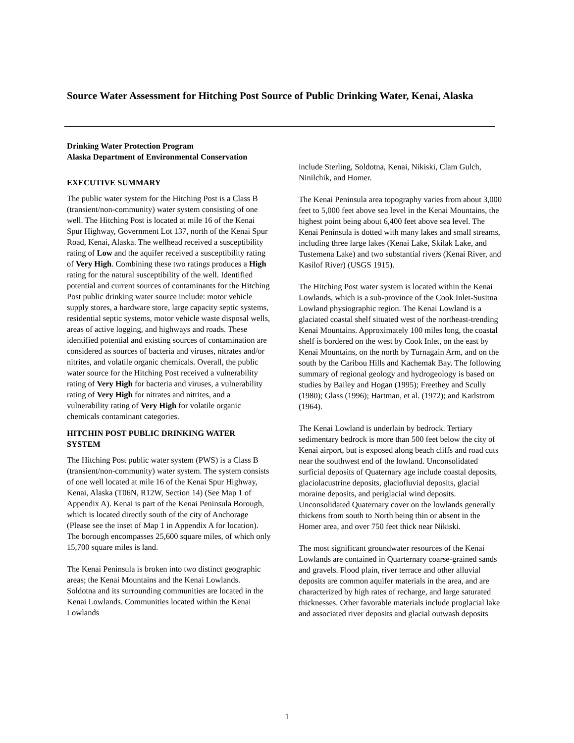Source Water Assessment for Hitching Post Source of Public Drinking Water, Kenai, Alaska
Drinking Water Protection Program
Alaska Department of Environmental Conservation
EXECUTIVE SUMMARY
The public water system for the Hitching Post is a Class B (transient/non-community) water system consisting of one well. The Hitching Post is located at mile 16 of the Kenai Spur Highway, Government Lot 137, north of the Kenai Spur Road, Kenai, Alaska. The wellhead received a susceptibility rating of Low and the aquifer received a susceptibility rating of Very High. Combining these two ratings produces a High rating for the natural susceptibility of the well. Identified potential and current sources of contaminants for the Hitching Post public drinking water source include: motor vehicle supply stores, a hardware store, large capacity septic systems, residential septic systems, motor vehicle waste disposal wells, areas of active logging, and highways and roads. These identified potential and existing sources of contamination are considered as sources of bacteria and viruses, nitrates and/or nitrites, and volatile organic chemicals. Overall, the public water source for the Hitching Post received a vulnerability rating of Very High for bacteria and viruses, a vulnerability rating of Very High for nitrates and nitrites, and a vulnerability rating of Very High for volatile organic chemicals contaminant categories.
HITCHIN POST PUBLIC DRINKING WATER SYSTEM
The Hitching Post public water system (PWS) is a Class B (transient/non-community) water system. The system consists of one well located at mile 16 of the Kenai Spur Highway, Kenai, Alaska (T06N, R12W, Section 14) (See Map 1 of Appendix A). Kenai is part of the Kenai Peninsula Borough, which is located directly south of the city of Anchorage (Please see the inset of Map 1 in Appendix A for location). The borough encompasses 25,600 square miles, of which only 15,700 square miles is land.
The Kenai Peninsula is broken into two distinct geographic areas; the Kenai Mountains and the Kenai Lowlands. Soldotna and its surrounding communities are located in the Kenai Lowlands. Communities located within the Kenai Lowlands
include Sterling, Soldotna, Kenai, Nikiski, Clam Gulch, Ninilchik, and Homer.
The Kenai Peninsula area topography varies from about 3,000 feet to 5,000 feet above sea level in the Kenai Mountains, the highest point being about 6,400 feet above sea level. The Kenai Peninsula is dotted with many lakes and small streams, including three large lakes (Kenai Lake, Skilak Lake, and Tustemena Lake) and two substantial rivers (Kenai River, and Kasilof River) (USGS 1915).
The Hitching Post water system is located within the Kenai Lowlands, which is a sub-province of the Cook Inlet-Susitna Lowland physiographic region. The Kenai Lowland is a glaciated coastal shelf situated west of the northeast-trending Kenai Mountains. Approximately 100 miles long, the coastal shelf is bordered on the west by Cook Inlet, on the east by Kenai Mountains, on the north by Turnagain Arm, and on the south by the Caribou Hills and Kachemak Bay. The following summary of regional geology and hydrogeology is based on studies by Bailey and Hogan (1995); Freethey and Scully (1980); Glass (1996); Hartman, et al. (1972); and Karlstrom (1964).
The Kenai Lowland is underlain by bedrock. Tertiary sedimentary bedrock is more than 500 feet below the city of Kenai airport, but is exposed along beach cliffs and road cuts near the southwest end of the lowland. Unconsolidated surficial deposits of Quaternary age include coastal deposits, glaciolacustrine deposits, glaciofluvial deposits, glacial moraine deposits, and periglacial wind deposits. Unconsolidated Quaternary cover on the lowlands generally thickens from south to North being thin or absent in the Homer area, and over 750 feet thick near Nikiski.
The most significant groundwater resources of the Kenai Lowlands are contained in Quarternary coarse-grained sands and gravels. Flood plain, river terrace and other alluvial deposits are common aquifer materials in the area, and are characterized by high rates of recharge, and large saturated thicknesses. Other favorable materials include proglacial lake and associated river deposits and glacial outwash deposits
1